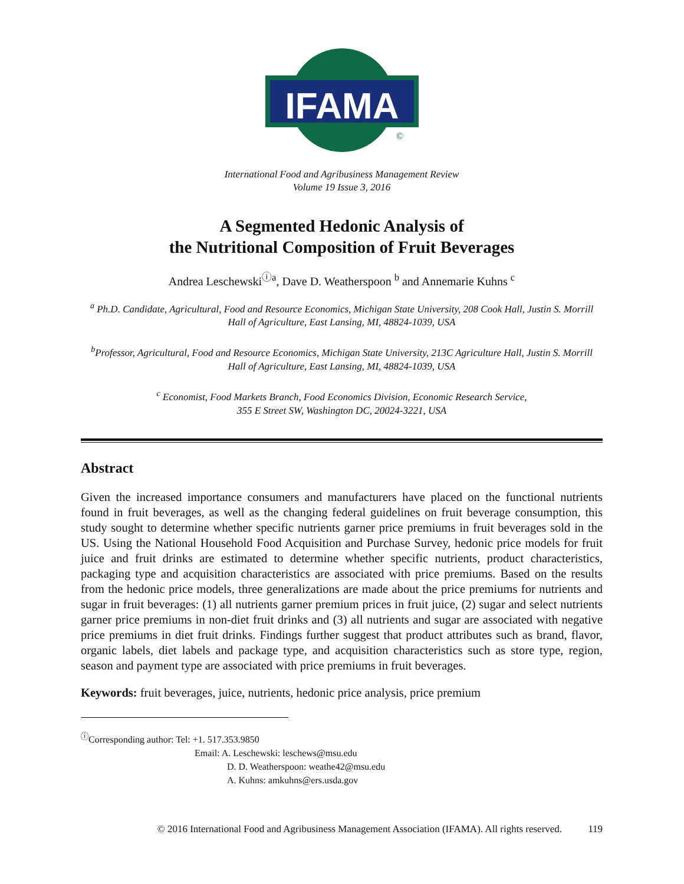IFAMA
©
International Food and Agribusiness Management Review
Volume 19 Issue 3, 2016
A Segmented Hedonic Analysis of
the Nutritional Composition of Fruit Beverages
Andrea Leschewski<sup>ⓘa</sup>, Dave D. Weatherspoon <sup>b</sup> and Annemarie Kuhns <sup>c</sup>
<sup>a</sup> Ph.D. Candidate, Agricultural, Food and Resource Economics, Michigan State University, 208 Cook Hall, Justin S. Morrill Hall of Agriculture, East Lansing, MI, 48824-1039, USA
<sup>b</sup> Professor, Agricultural, Food and Resource Economics, Michigan State University, 213C Agriculture Hall, Justin S. Morrill Hall of Agriculture, East Lansing, MI, 48824-1039, USA
<sup>c</sup> Economist, Food Markets Branch, Food Economics Division, Economic Research Service,
355 E Street SW, Washington DC, 20024-3221, USA
Abstract
Given the increased importance consumers and manufacturers have placed on the functional nutrients found in fruit beverages, as well as the changing federal guidelines on fruit beverage consumption, this study sought to determine whether specific nutrients garner price premiums in fruit beverages sold in the US. Using the National Household Food Acquisition and Purchase Survey, hedonic price models for fruit juice and fruit drinks are estimated to determine whether specific nutrients, product characteristics, packaging type and acquisition characteristics are associated with price premiums. Based on the results from the hedonic price models, three generalizations are made about the price premiums for nutrients and sugar in fruit beverages: (1) all nutrients garner premium prices in fruit juice, (2) sugar and select nutrients garner price premiums in non-diet fruit drinks and (3) all nutrients and sugar are associated with negative price premiums in diet fruit drinks. Findings further suggest that product attributes such as brand, flavor, organic labels, diet labels and package type, and acquisition characteristics such as store type, region, season and payment type are associated with price premiums in fruit beverages.
Keywords: fruit beverages, juice, nutrients, hedonic price analysis, price premium
<sup>ⓘ</sup>Corresponding author: Tel: +1. 517.353.9850
Email: A. Leschewski: leschews@msu.edu
D. D. Weatherspoon: weathe42@msu.edu
A. Kuhns: amkuhns@ers.usda.gov
© 2016 International Food and Agribusiness Management Association (IFAMA). All rights reserved. 119